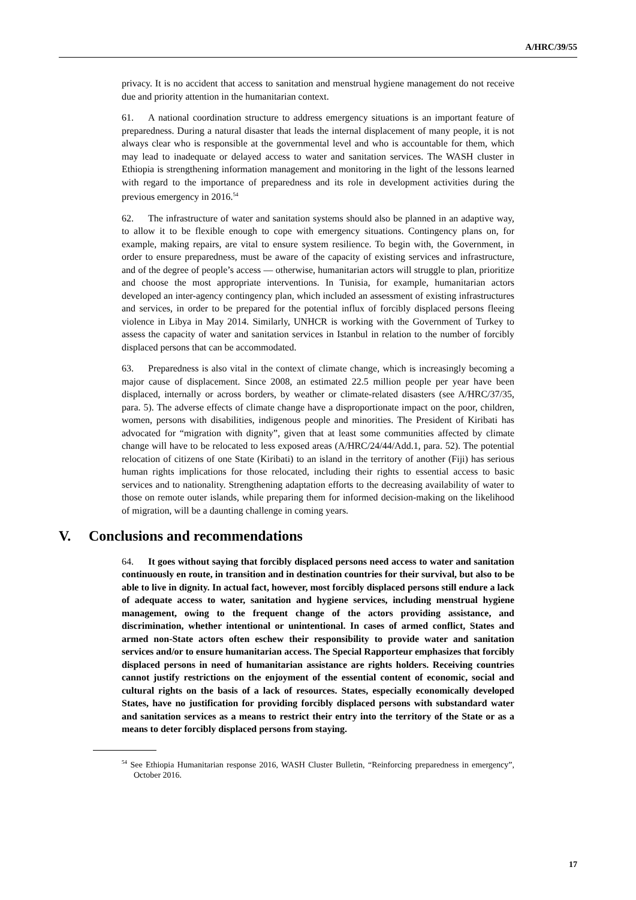A/HRC/39/55
privacy. It is no accident that access to sanitation and menstrual hygiene management do not receive due and priority attention in the humanitarian context.
61. A national coordination structure to address emergency situations is an important feature of preparedness. During a natural disaster that leads the internal displacement of many people, it is not always clear who is responsible at the governmental level and who is accountable for them, which may lead to inadequate or delayed access to water and sanitation services. The WASH cluster in Ethiopia is strengthening information management and monitoring in the light of the lessons learned with regard to the importance of preparedness and its role in development activities during the previous emergency in 2016.<sup>54</sup>
62. The infrastructure of water and sanitation systems should also be planned in an adaptive way, to allow it to be flexible enough to cope with emergency situations. Contingency plans on, for example, making repairs, are vital to ensure system resilience. To begin with, the Government, in order to ensure preparedness, must be aware of the capacity of existing services and infrastructure, and of the degree of people’s access — otherwise, humanitarian actors will struggle to plan, prioritize and choose the most appropriate interventions. In Tunisia, for example, humanitarian actors developed an inter-agency contingency plan, which included an assessment of existing infrastructures and services, in order to be prepared for the potential influx of forcibly displaced persons fleeing violence in Libya in May 2014. Similarly, UNHCR is working with the Government of Turkey to assess the capacity of water and sanitation services in Istanbul in relation to the number of forcibly displaced persons that can be accommodated.
63. Preparedness is also vital in the context of climate change, which is increasingly becoming a major cause of displacement. Since 2008, an estimated 22.5 million people per year have been displaced, internally or across borders, by weather or climate-related disasters (see A/HRC/37/35, para. 5). The adverse effects of climate change have a disproportionate impact on the poor, children, women, persons with disabilities, indigenous people and minorities. The President of Kiribati has advocated for “migration with dignity”, given that at least some communities affected by climate change will have to be relocated to less exposed areas (A/HRC/24/44/Add.1, para. 52). The potential relocation of citizens of one State (Kiribati) to an island in the territory of another (Fiji) has serious human rights implications for those relocated, including their rights to essential access to basic services and to nationality. Strengthening adaptation efforts to the decreasing availability of water to those on remote outer islands, while preparing them for informed decision-making on the likelihood of migration, will be a daunting challenge in coming years.
V. Conclusions and recommendations
64. It goes without saying that forcibly displaced persons need access to water and sanitation continuously en route, in transition and in destination countries for their survival, but also to be able to live in dignity. In actual fact, however, most forcibly displaced persons still endure a lack of adequate access to water, sanitation and hygiene services, including menstrual hygiene management, owing to the frequent change of the actors providing assistance, and discrimination, whether intentional or unintentional. In cases of armed conflict, States and armed non-State actors often eschew their responsibility to provide water and sanitation services and/or to ensure humanitarian access. The Special Rapporteur emphasizes that forcibly displaced persons in need of humanitarian assistance are rights holders. Receiving countries cannot justify restrictions on the enjoyment of the essential content of economic, social and cultural rights on the basis of a lack of resources. States, especially economically developed States, have no justification for providing forcibly displaced persons with substandard water and sanitation services as a means to restrict their entry into the territory of the State or as a means to deter forcibly displaced persons from staying.
<sup>54</sup> See Ethiopia Humanitarian response 2016, WASH Cluster Bulletin, “Reinforcing preparedness in emergency”, October 2016.
17